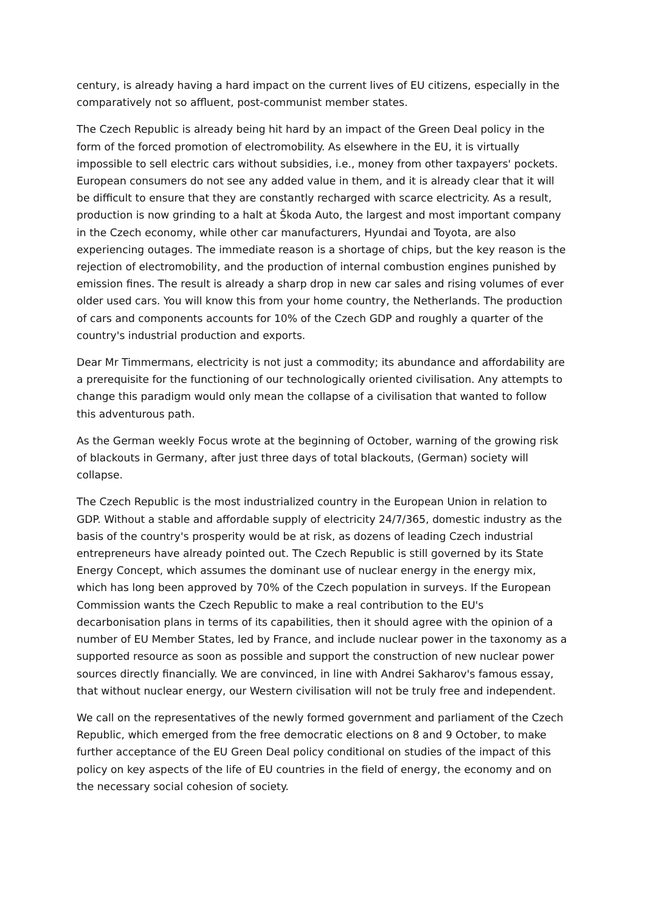century, is already having a hard impact on the current lives of EU citizens, especially in the comparatively not so affluent, post-communist member states.
The Czech Republic is already being hit hard by an impact of the Green Deal policy in the form of the forced promotion of electromobility. As elsewhere in the EU, it is virtually impossible to sell electric cars without subsidies, i.e., money from other taxpayers' pockets. European consumers do not see any added value in them, and it is already clear that it will be difficult to ensure that they are constantly recharged with scarce electricity. As a result, production is now grinding to a halt at Škoda Auto, the largest and most important company in the Czech economy, while other car manufacturers, Hyundai and Toyota, are also experiencing outages. The immediate reason is a shortage of chips, but the key reason is the rejection of electromobility, and the production of internal combustion engines punished by emission fines. The result is already a sharp drop in new car sales and rising volumes of ever older used cars. You will know this from your home country, the Netherlands. The production of cars and components accounts for 10% of the Czech GDP and roughly a quarter of the country's industrial production and exports.
Dear Mr Timmermans, electricity is not just a commodity; its abundance and affordability are a prerequisite for the functioning of our technologically oriented civilisation. Any attempts to change this paradigm would only mean the collapse of a civilisation that wanted to follow this adventurous path.
As the German weekly Focus wrote at the beginning of October, warning of the growing risk of blackouts in Germany, after just three days of total blackouts, (German) society will collapse.
The Czech Republic is the most industrialized country in the European Union in relation to GDP. Without a stable and affordable supply of electricity 24/7/365, domestic industry as the basis of the country's prosperity would be at risk, as dozens of leading Czech industrial entrepreneurs have already pointed out. The Czech Republic is still governed by its State Energy Concept, which assumes the dominant use of nuclear energy in the energy mix, which has long been approved by 70% of the Czech population in surveys. If the European Commission wants the Czech Republic to make a real contribution to the EU's decarbonisation plans in terms of its capabilities, then it should agree with the opinion of a number of EU Member States, led by France, and include nuclear power in the taxonomy as a supported resource as soon as possible and support the construction of new nuclear power sources directly financially. We are convinced, in line with Andrei Sakharov's famous essay, that without nuclear energy, our Western civilisation will not be truly free and independent.
We call on the representatives of the newly formed government and parliament of the Czech Republic, which emerged from the free democratic elections on 8 and 9 October, to make further acceptance of the EU Green Deal policy conditional on studies of the impact of this policy on key aspects of the life of EU countries in the field of energy, the economy and on the necessary social cohesion of society.